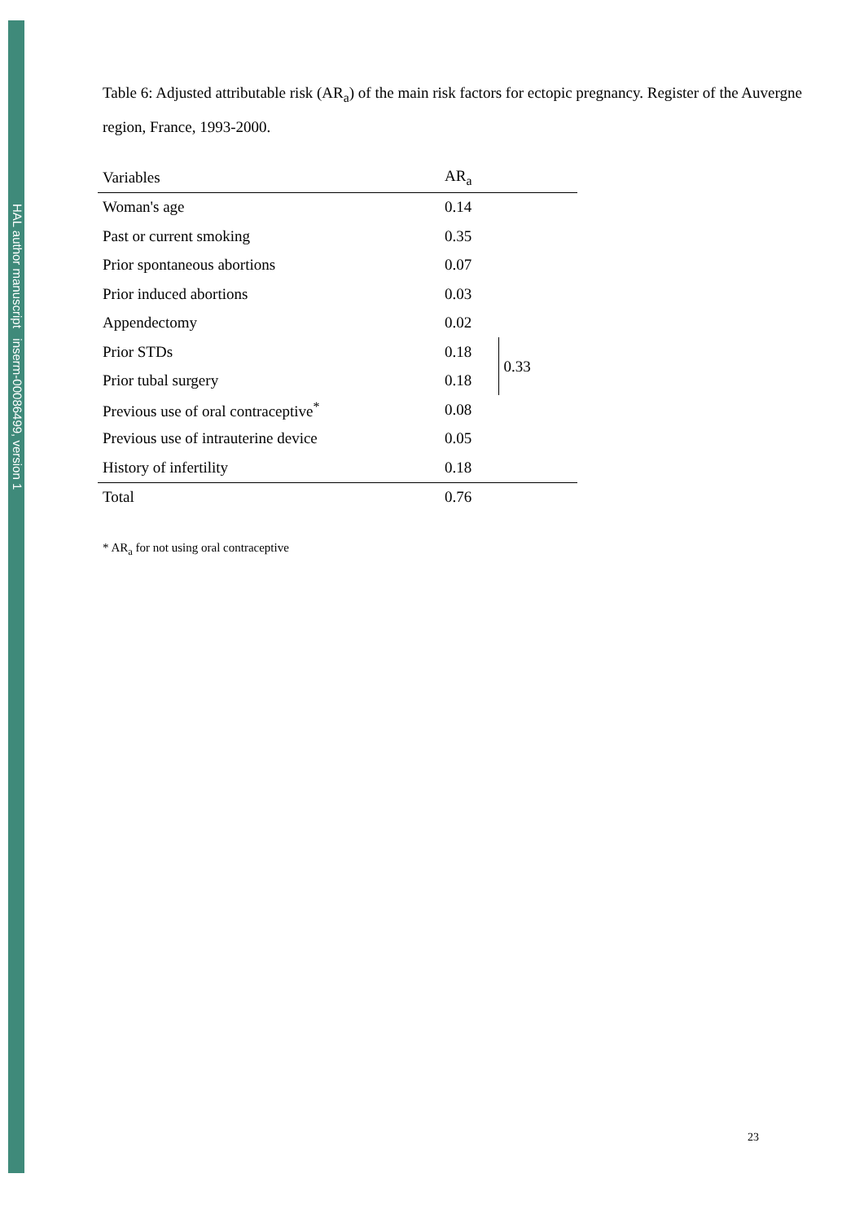HAL author manuscript inserm-00086499, version 1
Table 6: Adjusted attributable risk (AR<sub>a</sub>) of the main risk factors for ectopic pregnancy. Register of the Auvergne region, France, 1993-2000.
| Variables | AR<sub>a</sub> | |
| --- | --- | --- |
| Woman's age | 0.14 | |
| Past or current smoking | 0.35 | |
| Prior spontaneous abortions | 0.07 | |
| Prior induced abortions | 0.03 | |
| Appendectomy | 0.02 | |
| Prior STDs | 0.18 | 0.33 |
| Prior tubal surgery | 0.18 | |
| Previous use of oral contraceptive<sup>*</sup> | 0.08 | |
| Previous use of intrauterine device | 0.05 | |
| History of infertility | 0.18 | |
| Total | 0.76 | |
* AR<sub>a</sub> for not using oral contraceptive
23